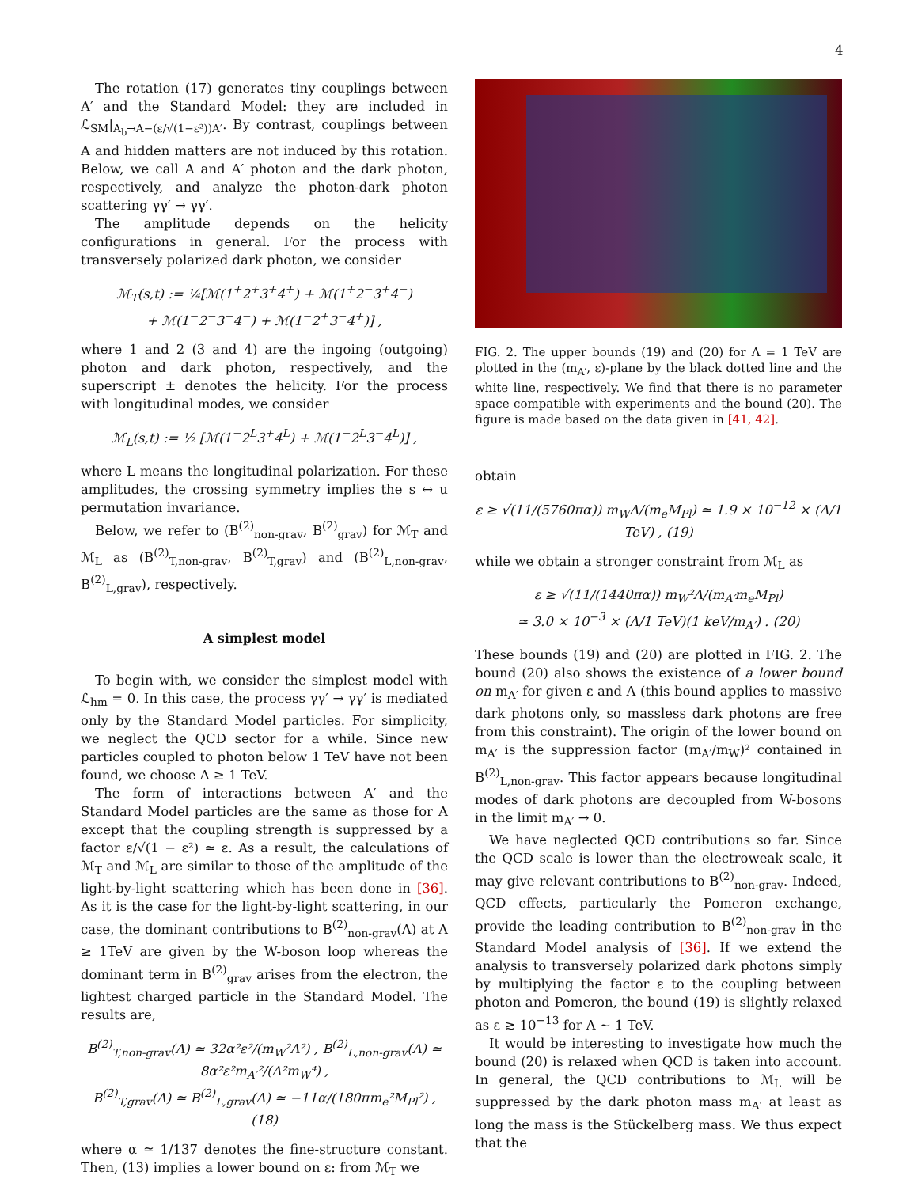4
The rotation (17) generates tiny couplings between A′ and the Standard Model: they are included in ℒ<sub>SM</sub>|<sub>A<sub>b</sub>→A−(ε/√(1−ε²))A′</sub>. By contrast, couplings between A and hidden matters are not induced by this rotation. Below, we call A and A′ photon and the dark photon, respectively, and analyze the photon-dark photon scattering γγ′ → γγ′.
The amplitude depends on the helicity configurations in general. For the process with transversely polarized dark photon, we consider
ℳ<sub>T</sub>(s,t) := ¼[ℳ(1<sup>+</sup>2<sup>+</sup>3<sup>+</sup>4<sup>+</sup>) + ℳ(1<sup>+</sup>2<sup>−</sup>3<sup>+</sup>4<sup>−</sup>)
+ ℳ(1<sup>−</sup>2<sup>−</sup>3<sup>−</sup>4<sup>−</sup>) + ℳ(1<sup>−</sup>2<sup>+</sup>3<sup>−</sup>4<sup>+</sup>)] ,
where 1 and 2 (3 and 4) are the ingoing (outgoing) photon and dark photon, respectively, and the superscript ± denotes the helicity. For the process with longitudinal modes, we consider
ℳ<sub>L</sub>(s,t) := ½ [ℳ(1<sup>−</sup>2<sup>L</sup>3<sup>+</sup>4<sup>L</sup>) + ℳ(1<sup>−</sup>2<sup>L</sup>3<sup>−</sup>4<sup>L</sup>)] ,
where L means the longitudinal polarization. For these amplitudes, the crossing symmetry implies the s ↔ u permutation invariance.
Below, we refer to (B<sup>(2)</sup><sub>non-grav</sub>, B<sup>(2)</sup><sub>grav</sub>) for ℳ<sub>T</sub> and ℳ<sub>L</sub> as (B<sup>(2)</sup><sub>T,non-grav</sub>, B<sup>(2)</sup><sub>T,grav</sub>) and (B<sup>(2)</sup><sub>L,non-grav</sub>, B<sup>(2)</sup><sub>L,grav</sub>), respectively.
A simplest model
To begin with, we consider the simplest model with ℒ<sub>hm</sub> = 0. In this case, the process γγ′ → γγ′ is mediated only by the Standard Model particles. For simplicity, we neglect the QCD sector for a while. Since new particles coupled to photon below 1 TeV have not been found, we choose Λ ≥ 1 TeV.
The form of interactions between A′ and the Standard Model particles are the same as those for A except that the coupling strength is suppressed by a factor ε/√(1 − ε²) ≃ ε. As a result, the calculations of ℳ<sub>T</sub> and ℳ<sub>L</sub> are similar to those of the amplitude of the light-by-light scattering which has been done in [36]. As it is the case for the light-by-light scattering, in our case, the dominant contributions to B<sup>(2)</sup><sub>non-grav</sub>(Λ) at Λ ≥ 1TeV are given by the W-boson loop whereas the dominant term in B<sup>(2)</sup><sub>grav</sub> arises from the electron, the lightest charged particle in the Standard Model. The results are,
B<sup>(2)</sup><sub>T,non-grav</sub>(Λ) ≃ 32α²ε²/(m<sub>W</sub>²Λ²) , B<sup>(2)</sup><sub>L,non-grav</sub>(Λ) ≃ 8α²ε²m<sub>A′</sub>²/(Λ²m<sub>W</sub>⁴) ,
B<sup>(2)</sup><sub>T,grav</sub>(Λ) ≃ B<sup>(2)</sup><sub>L,grav</sub>(Λ) ≃ −11α/(180πm<sub>e</sub>²M<sub>Pl</sub>²) , (18)
where α ≃ 1/137 denotes the fine-structure constant. Then, (13) implies a lower bound on ε: from ℳ<sub>T</sub> we
FIG. 2. The upper bounds (19) and (20) for Λ = 1 TeV are plotted in the (m<sub>A′</sub>, ε)-plane by the black dotted line and the white line, respectively. We find that there is no parameter space compatible with experiments and the bound (20). The figure is made based on the data given in [41, 42].
obtain
ε ≥ √(11/(5760πα)) m<sub>W</sub>Λ/(m<sub>e</sub>M<sub>Pl</sub>) ≃ 1.9 × 10<sup>−12</sup> × (Λ/1 TeV) , (19)
while we obtain a stronger constraint from ℳ<sub>L</sub> as
ε ≥ √(11/(1440πα)) m<sub>W</sub>²Λ/(m<sub>A′</sub>m<sub>e</sub>M<sub>Pl</sub>)
≃ 3.0 × 10<sup>−3</sup> × (Λ/1 TeV)(1 keV/m<sub>A′</sub>) . (20)
These bounds (19) and (20) are plotted in FIG. 2. The bound (20) also shows the existence of a lower bound on m<sub>A′</sub> for given ε and Λ (this bound applies to massive dark photons only, so massless dark photons are free from this constraint). The origin of the lower bound on m<sub>A′</sub> is the suppression factor (m<sub>A′</sub>/m<sub>W</sub>)² contained in B<sup>(2)</sup><sub>L,non-grav</sub>. This factor appears because longitudinal modes of dark photons are decoupled from W-bosons in the limit m<sub>A′</sub> → 0.
We have neglected QCD contributions so far. Since the QCD scale is lower than the electroweak scale, it may give relevant contributions to B<sup>(2)</sup><sub>non-grav</sub>. Indeed, QCD effects, particularly the Pomeron exchange, provide the leading contribution to B<sup>(2)</sup><sub>non-grav</sub> in the Standard Model analysis of [36]. If we extend the analysis to transversely polarized dark photons simply by multiplying the factor ε to the coupling between photon and Pomeron, the bound (19) is slightly relaxed as ε ≳ 10<sup>−13</sup> for Λ ∼ 1 TeV.
It would be interesting to investigate how much the bound (20) is relaxed when QCD is taken into account. In general, the QCD contributions to ℳ<sub>L</sub> will be suppressed by the dark photon mass m<sub>A′</sub> at least as long the mass is the Stückelberg mass. We thus expect that the